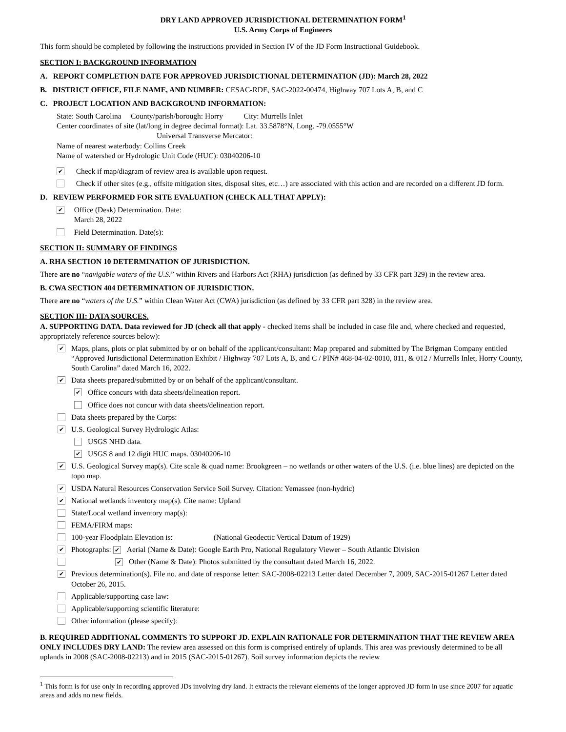DRY LAND APPROVED JURISDICTIONAL DETERMINATION FORM<sup>1</sup>
U.S. Army Corps of Engineers
This form should be completed by following the instructions provided in Section IV of the JD Form Instructional Guidebook.
SECTION I: BACKGROUND INFORMATION
A. REPORT COMPLETION DATE FOR APPROVED JURISDICTIONAL DETERMINATION (JD): March 28, 2022
B. DISTRICT OFFICE, FILE NAME, AND NUMBER: CESAC-RDE, SAC-2022-00474, Highway 707 Lots A, B, and C
C. PROJECT LOCATION AND BACKGROUND INFORMATION:
State: South Carolina County/parish/borough: Horry City: Murrells Inlet
Center coordinates of site (lat/long in degree decimal format): Lat. 33.5878°N, Long. -79.0555°W
Universal Transverse Mercator:
Name of nearest waterbody: Collins Creek
Name of watershed or Hydrologic Unit Code (HUC): 03040206-10
✔ Check if map/diagram of review area is available upon request.
Check if other sites (e.g., offsite mitigation sites, disposal sites, etc…) are associated with this action and are recorded on a different JD form.
D. REVIEW PERFORMED FOR SITE EVALUATION (CHECK ALL THAT APPLY):
✔ Office (Desk) Determination. Date:
March 28, 2022
Field Determination. Date(s):
SECTION II: SUMMARY OF FINDINGS
A. RHA SECTION 10 DETERMINATION OF JURISDICTION.
There are no “navigable waters of the U.S.” within Rivers and Harbors Act (RHA) jurisdiction (as defined by 33 CFR part 329) in the review area.
B. CWA SECTION 404 DETERMINATION OF JURISDICTION.
There are no “waters of the U.S.” within Clean Water Act (CWA) jurisdiction (as defined by 33 CFR part 328) in the review area.
SECTION III: DATA SOURCES.
A. SUPPORTING DATA. Data reviewed for JD (check all that apply - checked items shall be included in case file and, where checked and requested, appropriately reference sources below):
✔ Maps, plans, plots or plat submitted by or on behalf of the applicant/consultant: Map prepared and submitted by The Brigman Company entitled “Approved Jurisdictional Determination Exhibit / Highway 707 Lots A, B, and C / PIN# 468-04-02-0010, 011, & 012 / Murrells Inlet, Horry County, South Carolina” dated March 16, 2022.
✔ Data sheets prepared/submitted by or on behalf of the applicant/consultant.
✔ Office concurs with data sheets/delineation report.
Office does not concur with data sheets/delineation report.
Data sheets prepared by the Corps:
✔ U.S. Geological Survey Hydrologic Atlas:
USGS NHD data.
✔ USGS 8 and 12 digit HUC maps. 03040206-10
✔ U.S. Geological Survey map(s). Cite scale & quad name: Brookgreen – no wetlands or other waters of the U.S. (i.e. blue lines) are depicted on the topo map.
✔ USDA Natural Resources Conservation Service Soil Survey. Citation: Yemassee (non-hydric)
✔ National wetlands inventory map(s). Cite name: Upland
State/Local wetland inventory map(s):
FEMA/FIRM maps:
100-year Floodplain Elevation is: (National Geodectic Vertical Datum of 1929)
✔ Photographs: ✔ Aerial (Name & Date): Google Earth Pro, National Regulatory Viewer – South Atlantic Division
✔ Other (Name & Date): Photos submitted by the consultant dated March 16, 2022.
✔ Previous determination(s). File no. and date of response letter: SAC-2008-02213 Letter dated December 7, 2009, SAC-2015-01267 Letter dated October 26, 2015.
Applicable/supporting case law:
Applicable/supporting scientific literature:
Other information (please specify):
B. REQUIRED ADDITIONAL COMMENTS TO SUPPORT JD. EXPLAIN RATIONALE FOR DETERMINATION THAT THE REVIEW AREA ONLY INCLUDES DRY LAND: The review area assessed on this form is comprised entirely of uplands. This area was previously determined to be all uplands in 2008 (SAC-2008-02213) and in 2015 (SAC-2015-01267). Soil survey information depicts the review
<sup>1</sup> This form is for use only in recording approved JDs involving dry land. It extracts the relevant elements of the longer approved JD form in use since 2007 for aquatic areas and adds no new fields.